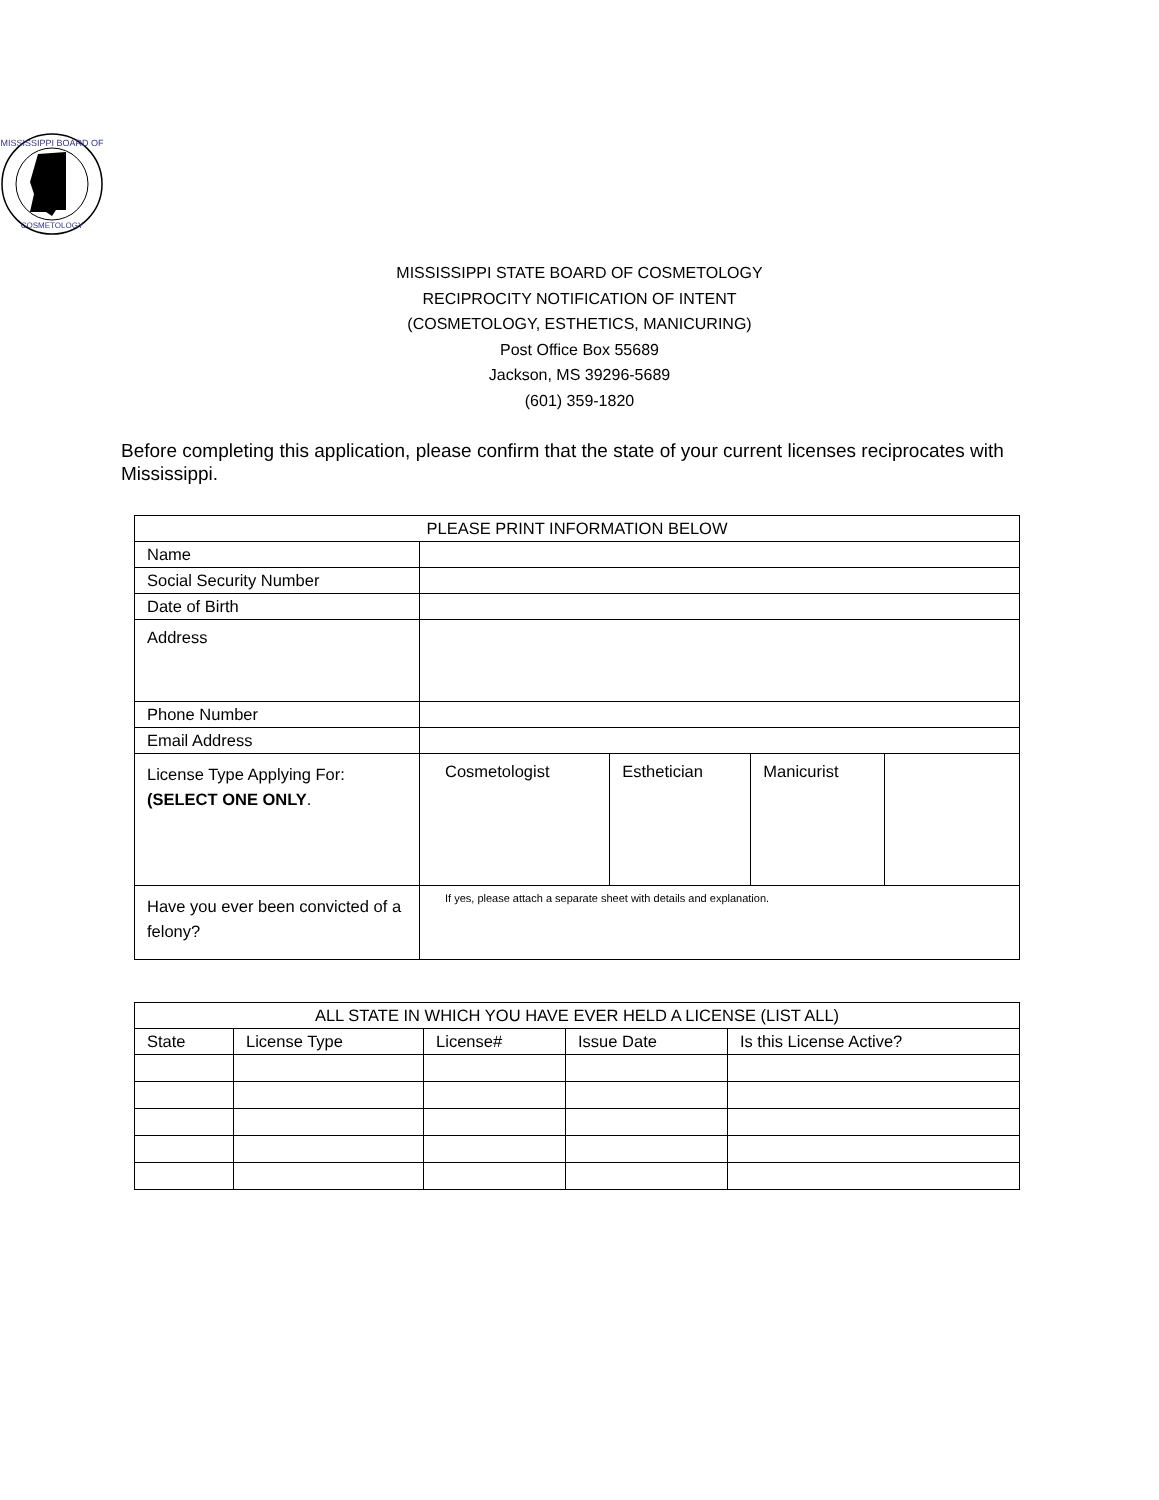MISSISSIPPI BOARD OF
COSMETOLOGY
MISSISSIPPI STATE BOARD OF COSMETOLOGY
RECIPROCITY NOTIFICATION OF INTENT
(COSMETOLOGY, ESTHETICS, MANICURING)
Post Office Box 55689
Jackson, MS 39296-5689
(601) 359-1820
Before completing this application, please confirm that the state of your current licenses reciprocates with Mississippi.
| PLEASE PRINT INFORMATION BELOW | | | | |
| --- | --- | --- | --- | --- |
| Name | | | | |
| Social Security Number | | | | |
| Date of Birth | | | | |
| Address | | | | |
| Phone Number | | | | |
| Email Address | | | | |
| License Type Applying For: (SELECT ONE ONLY . | Cosmetologist | Esthetician | Manicurist | |
| Have you ever been convicted of a felony? | If yes, please attach a separate sheet with details and explanation. | | | |
| ALL STATE IN WHICH YOU HAVE EVER HELD A LICENSE (LIST ALL) | | | | |
| --- | --- | --- | --- | --- |
| State | License Type | License# | Issue Date | Is this License Active? |